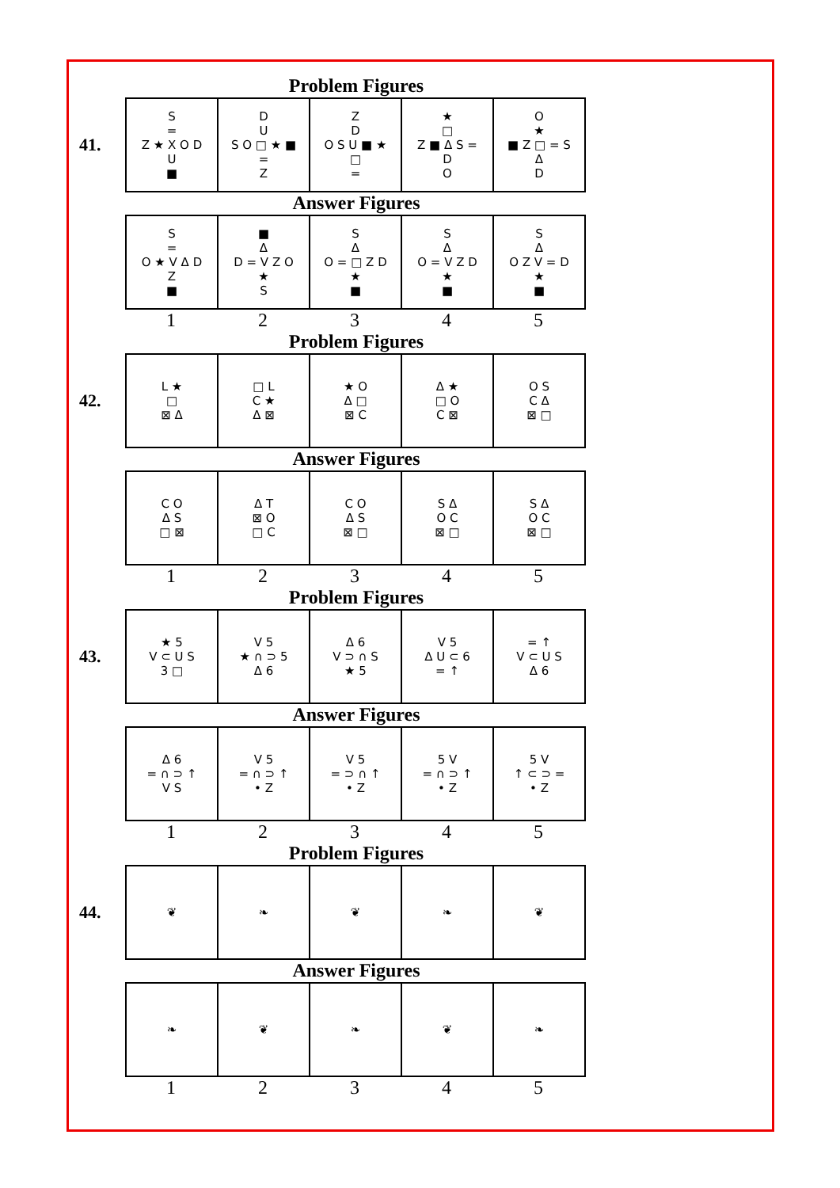Problem Figures
41.
S
=
Z ★ X O D
U
■
D
U
S O □ ★ ■
=
Z
Z
D
O S U ■ ★
□
=
★
□
Z ■ Δ S =
D
O
O
★
■ Z □ = S
Δ
D
Answer Figures
S
=
O ★ V Δ D
Z
■
■
Δ
D = V Z O
★
S
S
Δ
O = □ Z D
★
■
S
Δ
O = V Z D
★
■
S
Δ
O Z V = D
★
■
12345
Problem Figures
42.
L ★
□
⊠ Δ
□ L
C ★
Δ ⊠
★ O
Δ □
⊠ C
Δ ★
□ O
C ⊠
O S
C Δ
⊠ □
Answer Figures
C O
Δ S
□ ⊠
Δ T
⊠ O
□ C
C O
Δ S
⊠ □
S Δ
O C
⊠ □
S Δ
O C
⊠ □
12345
Problem Figures
43.
★ 5
V ⊂ U S
3 □
V 5
★ ∩ ⊃ 5
Δ 6
Δ 6
V ⊃ ∩ S
★ 5
V 5
Δ U ⊂ 6
= ↑
= ↑
V ⊂ U S
Δ 6
Answer Figures
Δ 6
= ∩ ⊃ ↑
V S
V 5
= ∩ ⊃ ↑
• Z
V 5
= ⊃ ∩ ↑
• Z
5 V
= ∩ ⊃ ↑
• Z
5 V
↑ ⊂ ⊃ =
• Z
12345
Problem Figures
44.
❦ ❧ ❦ ❧ ❦
Answer Figures
❧ ❦ ❧ ❦ ❧
12345